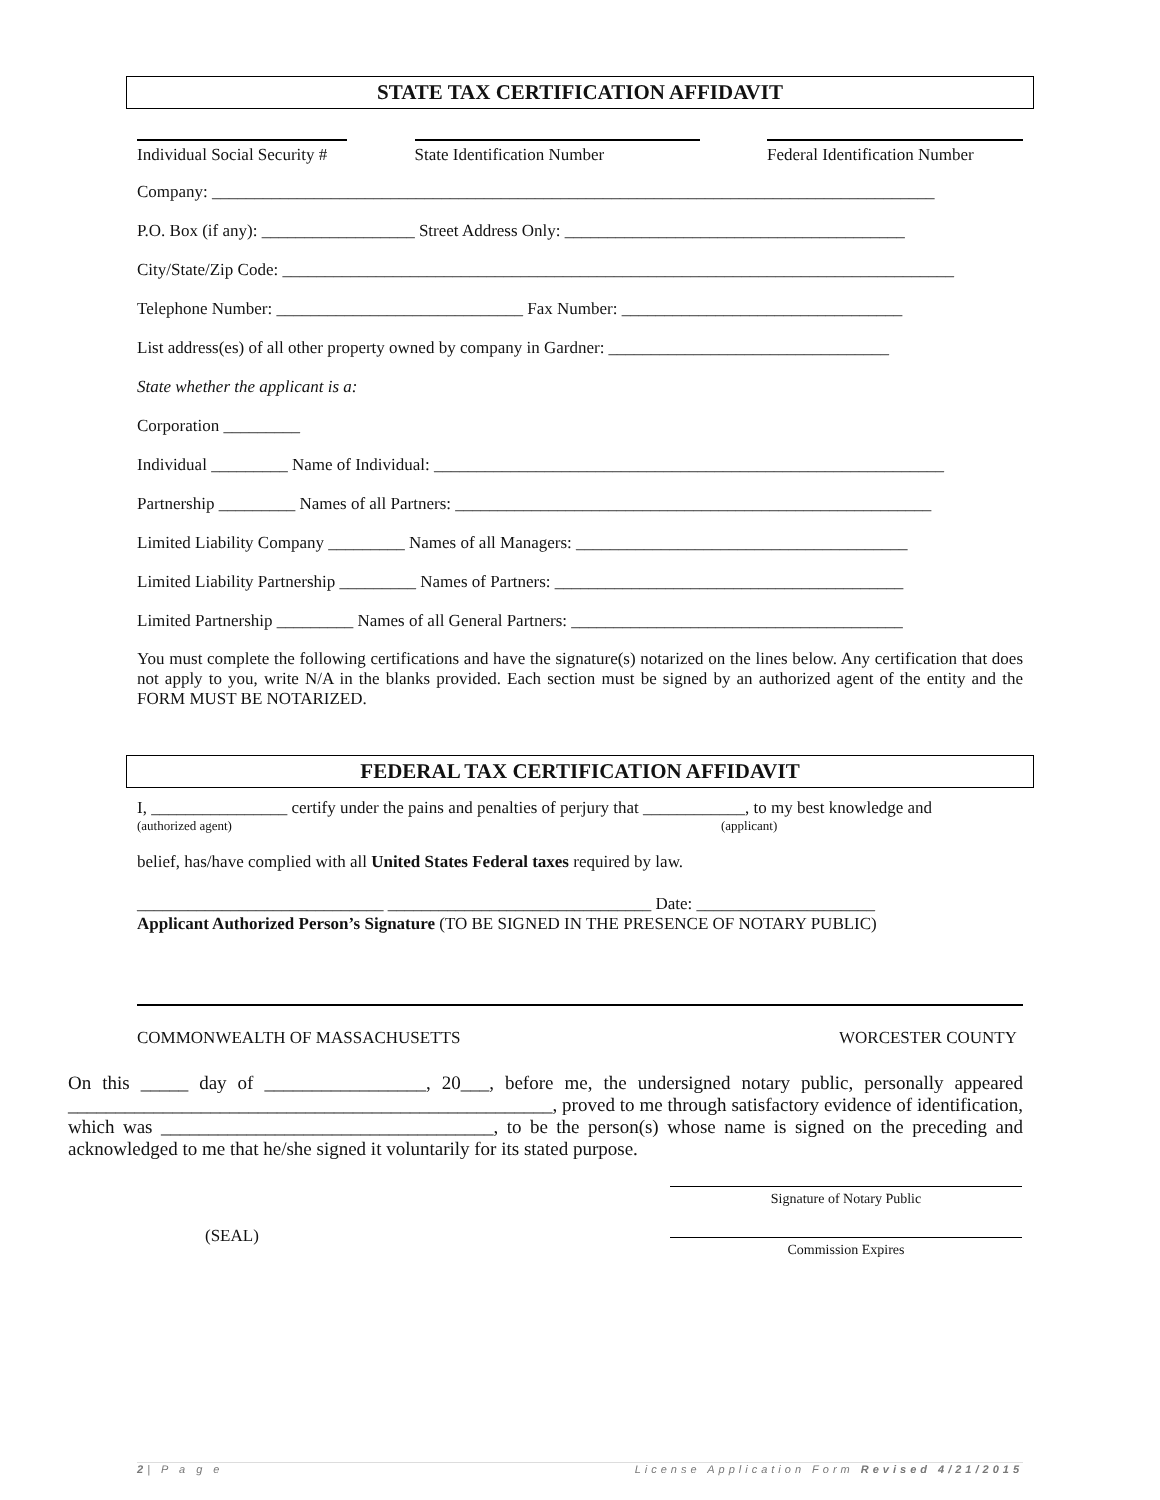STATE TAX CERTIFICATION AFFIDAVIT
Individual Social Security #
State Identification Number Federal Identification Number
Company: _____________________________________________________________________________________
P.O. Box (if any): __________________ Street Address Only: ________________________________________
City/State/Zip Code: _______________________________________________________________________________
Telephone Number: _____________________________ Fax Number: _________________________________
List address(es) of all other property owned by company in Gardner: _________________________________
State whether the applicant is a:
Corporation _________
Individual _________ Name of Individual: ____________________________________________________________
Partnership _________ Names of all Partners: ________________________________________________________
Limited Liability Company _________ Names of all Managers: _______________________________________
Limited Liability Partnership _________ Names of Partners: _________________________________________
Limited Partnership _________ Names of all General Partners: _______________________________________
You must complete the following certifications and have the signature(s) notarized on the lines below. Any certification that does not apply to you, write N/A in the blanks provided. Each section must be signed by an authorized agent of the entity and the FORM MUST BE NOTARIZED.
FEDERAL TAX CERTIFICATION AFFIDAVIT
I, ________________ certify under the pains and penalties of perjury that ____________, to my best knowledge and
(authorized agent) (applicant)
belief, has/have complied with all United States Federal taxes required by law.
_____________________________ _______________________________ Date: _____________________
Applicant Authorized Person’s Signature (TO BE SIGNED IN THE PRESENCE OF NOTARY PUBLIC)
COMMONWEALTH OF MASSACHUSETTS WORCESTER COUNTY
On this _____ day of _________________, 20___, before me, the undersigned notary public, personally appeared ___________________________________________________, proved to me through satisfactory evidence of identification, which was ___________________________________, to be the person(s) whose name is signed on the preceding and acknowledged to me that he/she signed it voluntarily for its stated purpose.
(SEAL)
Signature of Notary Public
Commission Expires
2| P a g e License Application Form Revised 4/21/2015